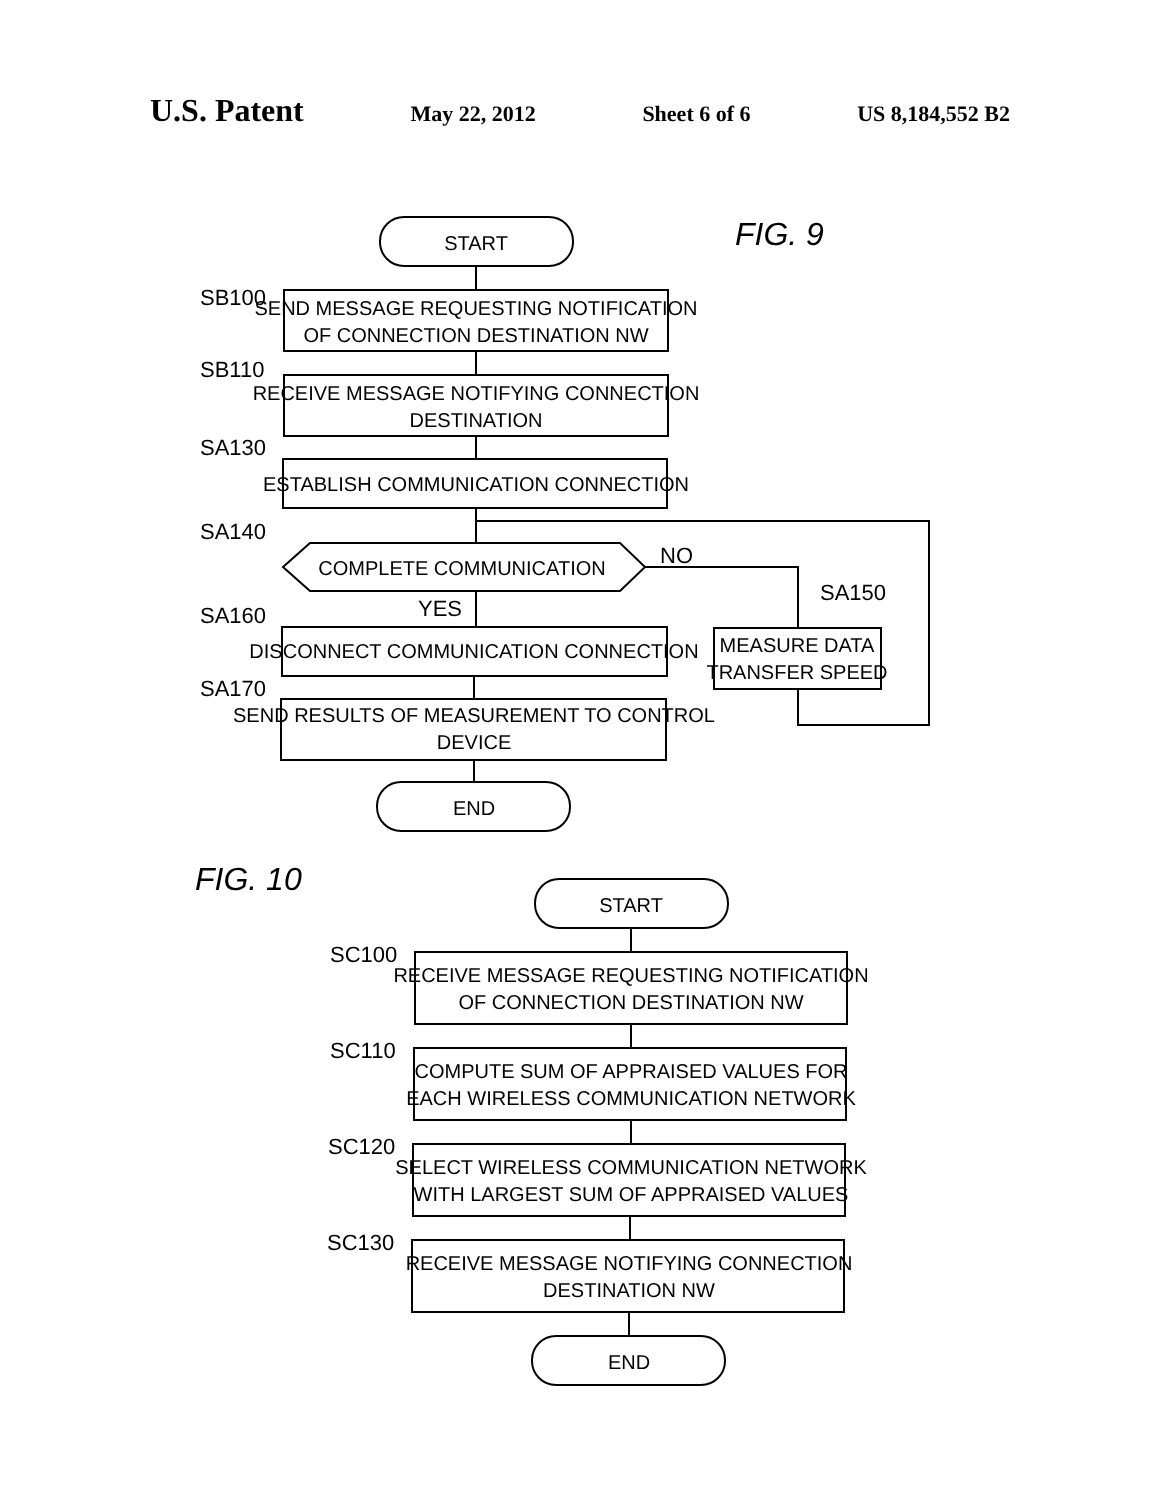U.S. Patent May 22, 2012 Sheet 6 of 6 US 8,184,552 B2
FIG. 9
FIG. 10
START
SB100
SEND MESSAGE REQUESTING NOTIFICATION
OF CONNECTION DESTINATION NW
SB110
RECEIVE MESSAGE NOTIFYING CONNECTION
DESTINATION
SA130
ESTABLISH COMMUNICATION CONNECTION
SA140
COMPLETE COMMUNICATION
NO
SA150
MEASURE DATA
TRANSFER SPEED
YES
SA160
DISCONNECT COMMUNICATION CONNECTION
SA170
SEND RESULTS OF MEASUREMENT TO CONTROL
DEVICE
END
START
SC100
RECEIVE MESSAGE REQUESTING NOTIFICATION
OF CONNECTION DESTINATION NW
SC110
COMPUTE SUM OF APPRAISED VALUES FOR
EACH WIRELESS COMMUNICATION NETWORK
SC120
SELECT WIRELESS COMMUNICATION NETWORK
WITH LARGEST SUM OF APPRAISED VALUES
SC130
RECEIVE MESSAGE NOTIFYING CONNECTION
DESTINATION NW
END